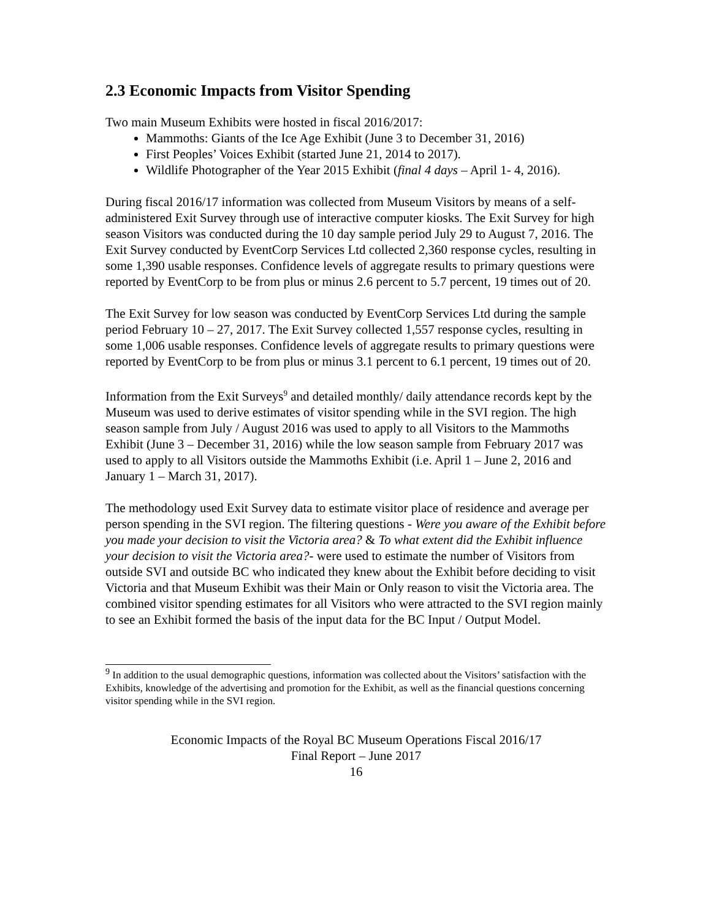2.3 Economic Impacts from Visitor Spending
Two main Museum Exhibits were hosted in fiscal 2016/2017:
Mammoths: Giants of the Ice Age Exhibit (June 3 to December 31, 2016)
First Peoples’ Voices Exhibit (started June 21, 2014 to 2017).
Wildlife Photographer of the Year 2015 Exhibit (final 4 days – April 1- 4, 2016).
During fiscal 2016/17 information was collected from Museum Visitors by means of a self-administered Exit Survey through use of interactive computer kiosks. The Exit Survey for high season Visitors was conducted during the 10 day sample period July 29 to August 7, 2016. The Exit Survey conducted by EventCorp Services Ltd collected 2,360 response cycles, resulting in some 1,390 usable responses. Confidence levels of aggregate results to primary questions were reported by EventCorp to be from plus or minus 2.6 percent to 5.7 percent, 19 times out of 20.
The Exit Survey for low season was conducted by EventCorp Services Ltd during the sample period February 10 – 27, 2017. The Exit Survey collected 1,557 response cycles, resulting in some 1,006 usable responses. Confidence levels of aggregate results to primary questions were reported by EventCorp to be from plus or minus 3.1 percent to 6.1 percent, 19 times out of 20.
Information from the Exit Surveys<sup>9</sup> and detailed monthly/ daily attendance records kept by the Museum was used to derive estimates of visitor spending while in the SVI region. The high season sample from July / August 2016 was used to apply to all Visitors to the Mammoths Exhibit (June 3 – December 31, 2016) while the low season sample from February 2017 was used to apply to all Visitors outside the Mammoths Exhibit (i.e. April 1 – June 2, 2016 and January 1 – March 31, 2017).
The methodology used Exit Survey data to estimate visitor place of residence and average per person spending in the SVI region. The filtering questions - Were you aware of the Exhibit before you made your decision to visit the Victoria area? & To what extent did the Exhibit influence your decision to visit the Victoria area?- were used to estimate the number of Visitors from outside SVI and outside BC who indicated they knew about the Exhibit before deciding to visit Victoria and that Museum Exhibit was their Main or Only reason to visit the Victoria area. The combined visitor spending estimates for all Visitors who were attracted to the SVI region mainly to see an Exhibit formed the basis of the input data for the BC Input / Output Model.
<sup>9</sup> In addition to the usual demographic questions, information was collected about the Visitors’ satisfaction with the Exhibits, knowledge of the advertising and promotion for the Exhibit, as well as the financial questions concerning visitor spending while in the SVI region.
Economic Impacts of the Royal BC Museum Operations Fiscal 2016/17
Final Report – June 2017
16